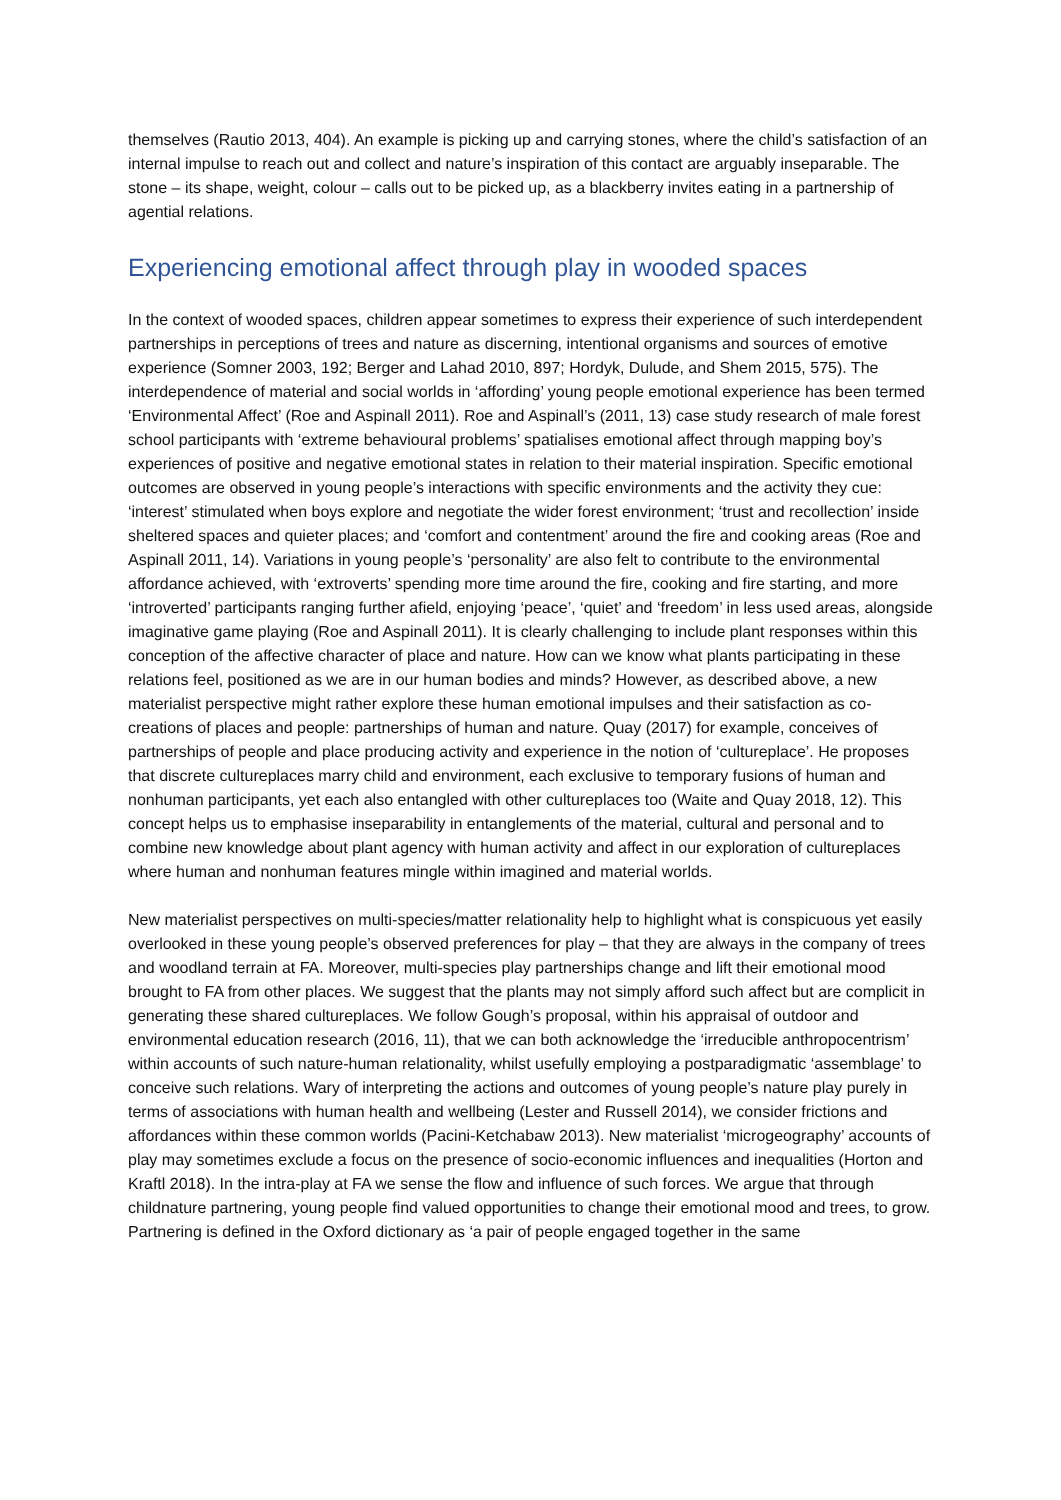themselves (Rautio 2013, 404). An example is picking up and carrying stones, where the child’s satisfaction of an internal impulse to reach out and collect and nature’s inspiration of this contact are arguably inseparable. The stone – its shape, weight, colour – calls out to be picked up, as a blackberry invites eating in a partnership of agential relations.
Experiencing emotional affect through play in wooded spaces
In the context of wooded spaces, children appear sometimes to express their experience of such interdependent partnerships in perceptions of trees and nature as discerning, intentional organisms and sources of emotive experience (Somner 2003, 192; Berger and Lahad 2010, 897; Hordyk, Dulude, and Shem 2015, 575). The interdependence of material and social worlds in ‘affording’ young people emotional experience has been termed ‘Environmental Affect’ (Roe and Aspinall 2011). Roe and Aspinall’s (2011, 13) case study research of male forest school participants with ‘extreme behavioural problems’ spatialises emotional affect through mapping boy’s experiences of positive and negative emotional states in relation to their material inspiration. Specific emotional outcomes are observed in young people’s interactions with specific environments and the activity they cue: ‘interest’ stimulated when boys explore and negotiate the wider forest environment; ‘trust and recollection’ inside sheltered spaces and quieter places; and ‘comfort and contentment’ around the fire and cooking areas (Roe and Aspinall 2011, 14). Variations in young people’s ‘personality’ are also felt to contribute to the environmental affordance achieved, with ‘extroverts’ spending more time around the fire, cooking and fire starting, and more ‘introverted’ participants ranging further afield, enjoying ‘peace’, ‘quiet’ and ‘freedom’ in less used areas, alongside imaginative game playing (Roe and Aspinall 2011). It is clearly challenging to include plant responses within this conception of the affective character of place and nature. How can we know what plants participating in these relations feel, positioned as we are in our human bodies and minds? However, as described above, a new materialist perspective might rather explore these human emotional impulses and their satisfaction as co-creations of places and people: partnerships of human and nature. Quay (2017) for example, conceives of partnerships of people and place producing activity and experience in the notion of ‘cultureplace’. He proposes that discrete cultureplaces marry child and environment, each exclusive to temporary fusions of human and nonhuman participants, yet each also entangled with other cultureplaces too (Waite and Quay 2018, 12). This concept helps us to emphasise inseparability in entanglements of the material, cultural and personal and to combine new knowledge about plant agency with human activity and affect in our exploration of cultureplaces where human and nonhuman features mingle within imagined and material worlds.
New materialist perspectives on multi-species/matter relationality help to highlight what is conspicuous yet easily overlooked in these young people’s observed preferences for play – that they are always in the company of trees and woodland terrain at FA. Moreover, multi-species play partnerships change and lift their emotional mood brought to FA from other places. We suggest that the plants may not simply afford such affect but are complicit in generating these shared cultureplaces. We follow Gough’s proposal, within his appraisal of outdoor and environmental education research (2016, 11), that we can both acknowledge the ‘irreducible anthropocentrism’ within accounts of such nature-human relationality, whilst usefully employing a postparadigmatic ‘assemblage’ to conceive such relations. Wary of interpreting the actions and outcomes of young people’s nature play purely in terms of associations with human health and wellbeing (Lester and Russell 2014), we consider frictions and affordances within these common worlds (Pacini-Ketchabaw 2013). New materialist ‘microgeography’ accounts of play may sometimes exclude a focus on the presence of socio-economic influences and inequalities (Horton and Kraftl 2018). In the intra-play at FA we sense the flow and influence of such forces. We argue that through childnature partnering, young people find valued opportunities to change their emotional mood and trees, to grow. Partnering is defined in the Oxford dictionary as ‘a pair of people engaged together in the same